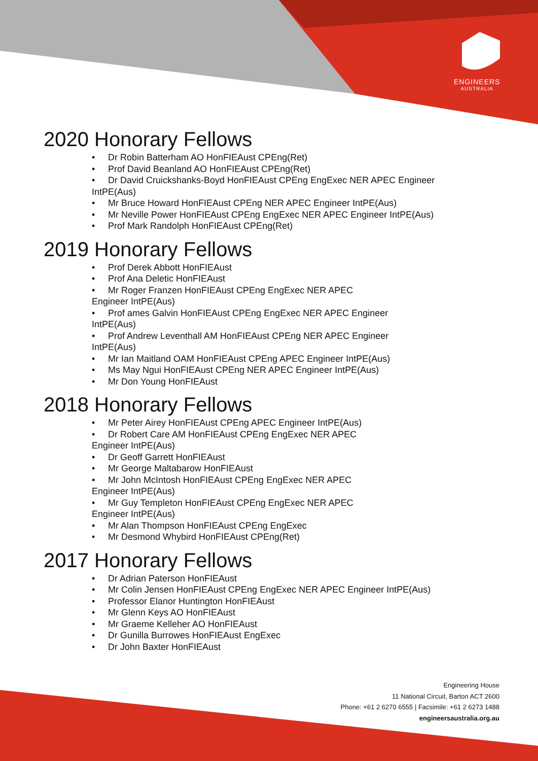ENGINEERS
AUSTRALIA
2020 Honorary Fellows
• Dr Robin Batterham AO HonFIEAust CPEng(Ret)
• Prof David Beanland AO HonFIEAust CPEng(Ret)
• Dr David Cruickshanks-Boyd HonFIEAust CPEng EngExec NER APEC Engineer
IntPE(Aus)
• Mr Bruce Howard HonFIEAust CPEng NER APEC Engineer IntPE(Aus)
• Mr Neville Power HonFIEAust CPEng EngExec NER APEC Engineer IntPE(Aus)
• Prof Mark Randolph HonFIEAust CPEng(Ret)
2019 Honorary Fellows
• Prof Derek Abbott HonFIEAust
• Prof Ana Deletic HonFIEAust
• Mr Roger Franzen HonFIEAust CPEng EngExec NER APEC
Engineer IntPE(Aus)
• Prof ames Galvin HonFIEAust CPEng EngExec NER APEC Engineer
IntPE(Aus)
• Prof Andrew Leventhall AM HonFIEAust CPEng NER APEC Engineer
IntPE(Aus)
• Mr Ian Maitland OAM HonFIEAust CPEng APEC Engineer IntPE(Aus)
• Ms May Ngui HonFIEAust CPEng NER APEC Engineer IntPE(Aus)
• Mr Don Young HonFIEAust
2018 Honorary Fellows
• Mr Peter Airey HonFIEAust CPEng APEC Engineer IntPE(Aus)
• Dr Robert Care AM HonFIEAust CPEng EngExec NER APEC
Engineer IntPE(Aus)
• Dr Geoff Garrett HonFIEAust
• Mr George Maltabarow HonFIEAust
• Mr John McIntosh HonFIEAust CPEng EngExec NER APEC
Engineer IntPE(Aus)
• Mr Guy Templeton HonFIEAust CPEng EngExec NER APEC
Engineer IntPE(Aus)
• Mr Alan Thompson HonFIEAust CPEng EngExec
• Mr Desmond Whybird HonFIEAust CPEng(Ret)
2017 Honorary Fellows
• Dr Adrian Paterson HonFIEAust
• Mr Colin Jensen HonFIEAust CPEng EngExec NER APEC Engineer IntPE(Aus)
• Professor Elanor Huntington HonFIEAust
• Mr Glenn Keys AO HonFIEAust
• Mr Graeme Kelleher AO HonFIEAust
• Dr Gunilla Burrowes HonFIEAust EngExec
• Dr John Baxter HonFIEAust
Engineering House
11 National Circuit, Barton ACT 2600
Phone: +61 2 6270 6555 | Facsimile: +61 2 6273 1488
engineersaustralia.org.au